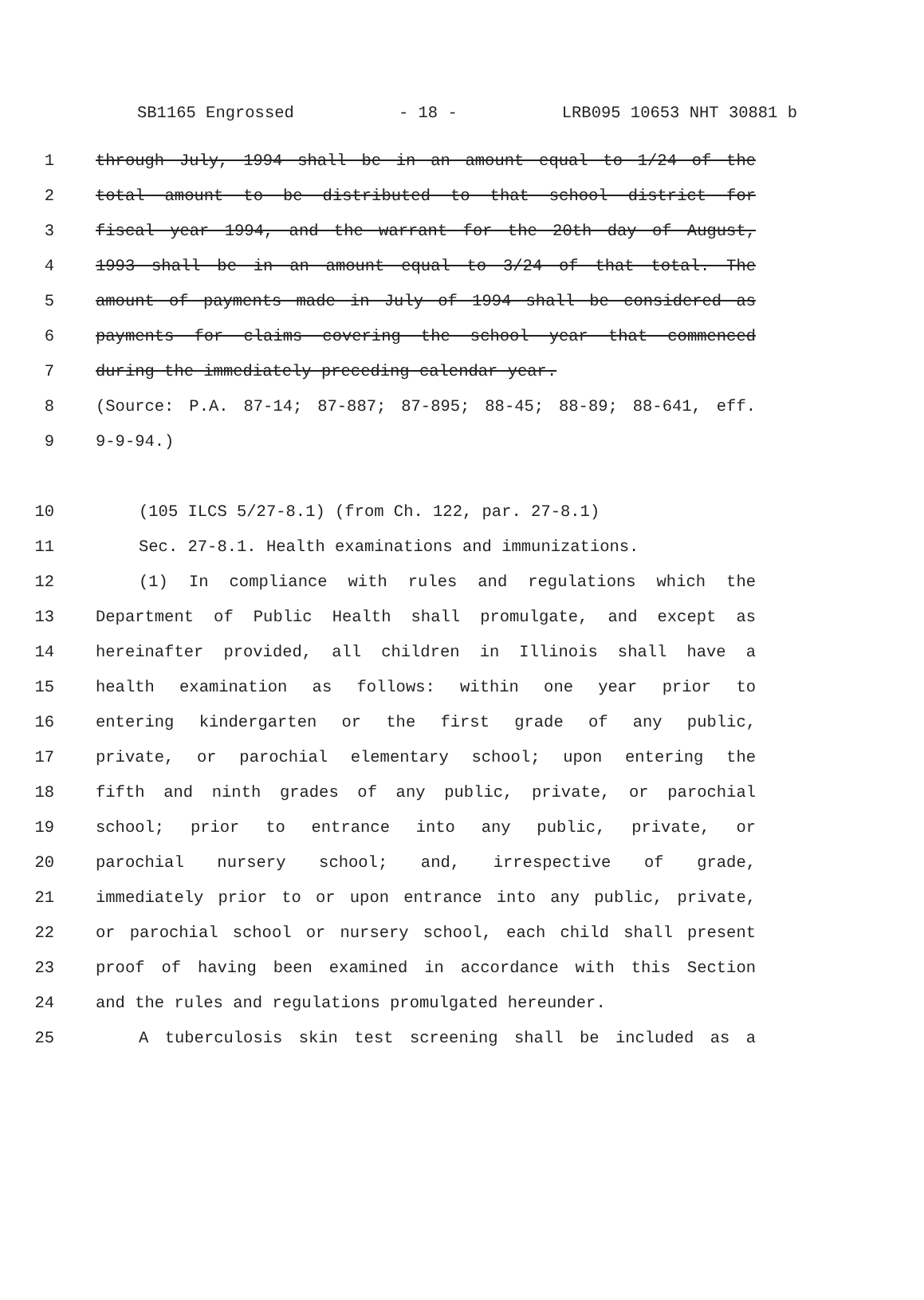SB1165 Engrossed - 18 - LRB095 10653 NHT 30881 b
1 through July, 1994 shall be in an amount equal to 1/24 of the
2 total amount to be distributed to that school district for
3 fiscal year 1994, and the warrant for the 20th day of August,
4 1993 shall be in an amount equal to 3/24 of that total. The
5 amount of payments made in July of 1994 shall be considered as
6 payments for claims covering the school year that commenced
7 during the immediately preceding calendar year.
8 (Source: P.A. 87-14; 87-887; 87-895; 88-45; 88-89; 88-641, eff.
9 9-9-94.)
10 (105 ILCS 5/27-8.1) (from Ch. 122, par. 27-8.1)
11 Sec. 27-8.1. Health examinations and immunizations.
12 (1) In compliance with rules and regulations which the
13 Department of Public Health shall promulgate, and except as
14 hereinafter provided, all children in Illinois shall have a
15 health examination as follows: within one year prior to
16 entering kindergarten or the first grade of any public,
17 private, or parochial elementary school; upon entering the
18 fifth and ninth grades of any public, private, or parochial
19 school; prior to entrance into any public, private, or
20 parochial nursery school; and, irrespective of grade,
21 immediately prior to or upon entrance into any public, private,
22 or parochial school or nursery school, each child shall present
23 proof of having been examined in accordance with this Section
24 and the rules and regulations promulgated hereunder.
25 A tuberculosis skin test screening shall be included as a